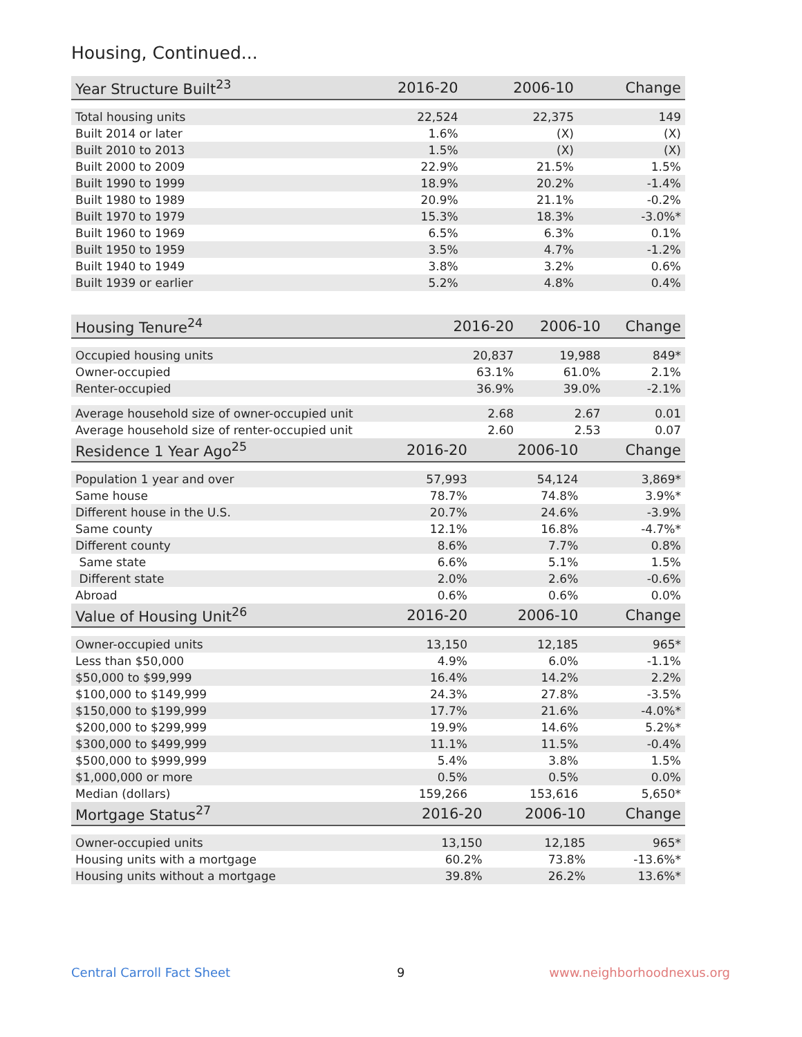Housing, Continued...
| Year Structure Built<sup>23</sup> | 2016-20 | 2006-10 | Change |
| --- | --- | --- | --- |
| Total housing units | 22,524 | 22,375 | 149 |
| Built 2014 or later | 1.6% | (X) | (X) |
| Built 2010 to 2013 | 1.5% | (X) | (X) |
| Built 2000 to 2009 | 22.9% | 21.5% | 1.5% |
| Built 1990 to 1999 | 18.9% | 20.2% | -1.4% |
| Built 1980 to 1989 | 20.9% | 21.1% | -0.2% |
| Built 1970 to 1979 | 15.3% | 18.3% | -3.0%* |
| Built 1960 to 1969 | 6.5% | 6.3% | 0.1% |
| Built 1950 to 1959 | 3.5% | 4.7% | -1.2% |
| Built 1940 to 1949 | 3.8% | 3.2% | 0.6% |
| Built 1939 or earlier | 5.2% | 4.8% | 0.4% |
| Housing Tenure<sup>24</sup> | 2016-20 | 2006-10 | Change |
| --- | --- | --- | --- |
| Occupied housing units | 20,837 | 19,988 | 849* |
| Owner-occupied | 63.1% | 61.0% | 2.1% |
| Renter-occupied | 36.9% | 39.0% | -2.1% |
| Average household size of owner-occupied unit | 2.68 | 2.67 | 0.01 |
| Average household size of renter-occupied unit | 2.60 | 2.53 | 0.07 |
| Residence 1 Year Ago<sup>25</sup> | 2016-20 | 2006-10 | Change |
| --- | --- | --- | --- |
| Population 1 year and over | 57,993 | 54,124 | 3,869* |
| Same house | 78.7% | 74.8% | 3.9%* |
| Different house in the U.S. | 20.7% | 24.6% | -3.9% |
| Same county | 12.1% | 16.8% | -4.7%* |
| Different county | 8.6% | 7.7% | 0.8% |
| Same state | 6.6% | 5.1% | 1.5% |
| Different state | 2.0% | 2.6% | -0.6% |
| Abroad | 0.6% | 0.6% | 0.0% |
| Value of Housing Unit<sup>26</sup> | 2016-20 | 2006-10 | Change |
| --- | --- | --- | --- |
| Owner-occupied units | 13,150 | 12,185 | 965* |
| Less than $50,000 | 4.9% | 6.0% | -1.1% |
| $50,000 to $99,999 | 16.4% | 14.2% | 2.2% |
| $100,000 to $149,999 | 24.3% | 27.8% | -3.5% |
| $150,000 to $199,999 | 17.7% | 21.6% | -4.0%* |
| $200,000 to $299,999 | 19.9% | 14.6% | 5.2%* |
| $300,000 to $499,999 | 11.1% | 11.5% | -0.4% |
| $500,000 to $999,999 | 5.4% | 3.8% | 1.5% |
| $1,000,000 or more | 0.5% | 0.5% | 0.0% |
| Median (dollars) | 159,266 | 153,616 | 5,650* |
| Mortgage Status<sup>27</sup> | 2016-20 | 2006-10 | Change |
| --- | --- | --- | --- |
| Owner-occupied units | 13,150 | 12,185 | 965* |
| Housing units with a mortgage | 60.2% | 73.8% | -13.6%* |
| Housing units without a mortgage | 39.8% | 26.2% | 13.6%* |
Central Carroll Fact Sheet 9 www.neighborhoodnexus.org